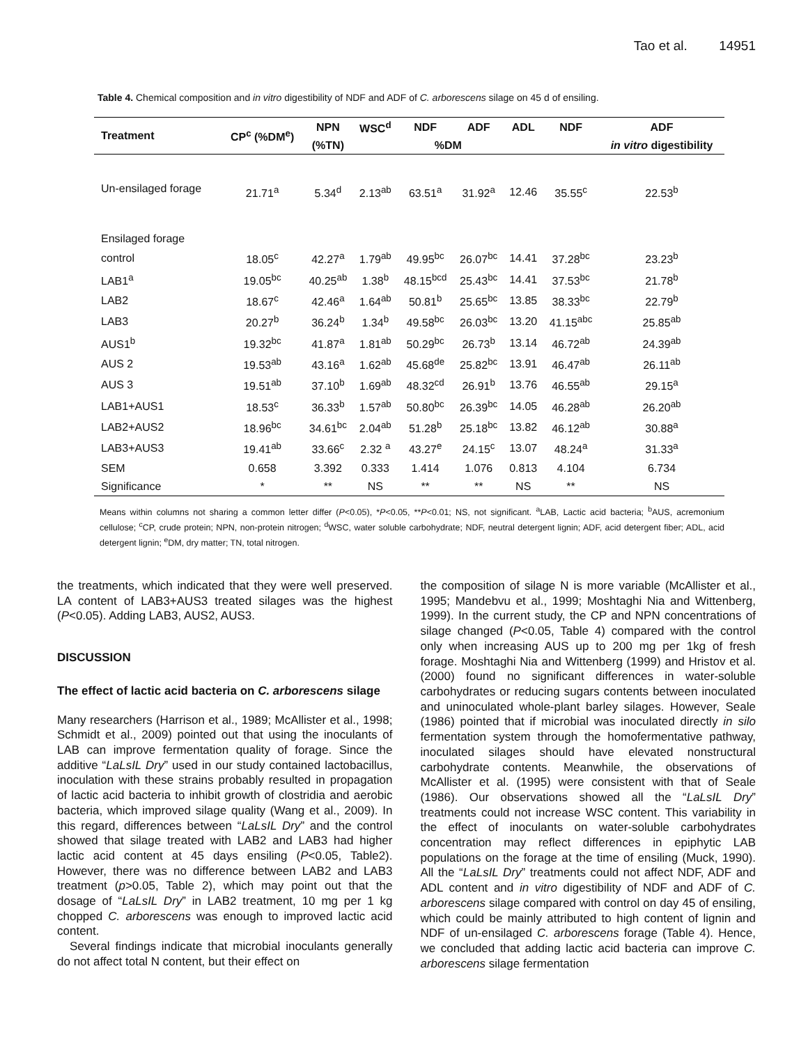Tao et al. 14951
Table 4. Chemical composition and in vitro digestibility of NDF and ADF of C. arborescens silage on 45 d of ensiling.
| Treatment | CP<sup>c</sup> (%DM<sup>e</sup>) | NPN | WSC<sup>d</sup> | NDF | ADF | ADL | NDF | ADF |
| --- | --- | --- | --- | --- | --- | --- | --- | --- |
| | | (%TN) | %DM | | | | | in vitro digestibility |
| Un-ensilaged forage | 21.71<sup>a</sup> | 5.34<sup>d</sup> | 2.13<sup>ab</sup> | 63.51<sup>a</sup> | 31.92<sup>a</sup> | 12.46 | 35.55<sup>c</sup> | 22.53<sup>b</sup> |
| Ensilaged forage | | | | | | | | |
| control | 18.05<sup>c</sup> | 42.27<sup>a</sup> | 1.79<sup>ab</sup> | 49.95<sup>bc</sup> | 26.07<sup>bc</sup> | 14.41 | 37.28<sup>bc</sup> | 23.23<sup>b</sup> |
| LAB1<sup>a</sup> | 19.05<sup>bc</sup> | 40.25<sup>ab</sup> | 1.38<sup>b</sup> | 48.15<sup>bcd</sup> | 25.43<sup>bc</sup> | 14.41 | 37.53<sup>bc</sup> | 21.78<sup>b</sup> |
| LAB2 | 18.67<sup>c</sup> | 42.46<sup>a</sup> | 1.64<sup>ab</sup> | 50.81<sup>b</sup> | 25.65<sup>bc</sup> | 13.85 | 38.33<sup>bc</sup> | 22.79<sup>b</sup> |
| LAB3 | 20.27<sup>b</sup> | 36.24<sup>b</sup> | 1.34<sup>b</sup> | 49.58<sup>bc</sup> | 26.03<sup>bc</sup> | 13.20 | 41.15<sup>abc</sup> | 25.85<sup>ab</sup> |
| AUS1<sup>b</sup> | 19.32<sup>bc</sup> | 41.87<sup>a</sup> | 1.81<sup>ab</sup> | 50.29<sup>bc</sup> | 26.73<sup>b</sup> | 13.14 | 46.72<sup>ab</sup> | 24.39<sup>ab</sup> |
| AUS 2 | 19.53<sup>ab</sup> | 43.16<sup>a</sup> | 1.62<sup>ab</sup> | 45.68<sup>de</sup> | 25.82<sup>bc</sup> | 13.91 | 46.47<sup>ab</sup> | 26.11<sup>ab</sup> |
| AUS 3 | 19.51<sup>ab</sup> | 37.10<sup>b</sup> | 1.69<sup>ab</sup> | 48.32<sup>cd</sup> | 26.91<sup>b</sup> | 13.76 | 46.55<sup>ab</sup> | 29.15<sup>a</sup> |
| LAB1+AUS1 | 18.53<sup>c</sup> | 36.33<sup>b</sup> | 1.57<sup>ab</sup> | 50.80<sup>bc</sup> | 26.39<sup>bc</sup> | 14.05 | 46.28<sup>ab</sup> | 26.20<sup>ab</sup> |
| LAB2+AUS2 | 18.96<sup>bc</sup> | 34.61<sup>bc</sup> | 2.04<sup>ab</sup> | 51.28<sup>b</sup> | 25.18<sup>bc</sup> | 13.82 | 46.12<sup>ab</sup> | 30.88<sup>a</sup> |
| LAB3+AUS3 | 19.41<sup>ab</sup> | 33.66<sup>c</sup> | 2.32 <sup>a</sup> | 43.27<sup>e</sup> | 24.15<sup>c</sup> | 13.07 | 48.24<sup>a</sup> | 31.33<sup>a</sup> |
| SEM | 0.658 | 3.392 | 0.333 | 1.414 | 1.076 | 0.813 | 4.104 | 6.734 |
| Significance | * | ** | NS | ** | ** | NS | ** | NS |
Means within columns not sharing a common letter differ (P<0.05), *P<0.05, **P<0.01; NS, not significant. <sup>a</sup>LAB, Lactic acid bacteria; <sup>b</sup>AUS, acremonium cellulose; <sup>c</sup>CP, crude protein; NPN, non-protein nitrogen; <sup>d</sup>WSC, water soluble carbohydrate; NDF, neutral detergent lignin; ADF, acid detergent fiber; ADL, acid detergent lignin; <sup>e</sup>DM, dry matter; TN, total nitrogen.
the treatments, which indicated that they were well preserved. LA content of LAB3+AUS3 treated silages was the highest (P<0.05). Adding LAB3, AUS2, AUS3.
DISCUSSION
The effect of lactic acid bacteria on C. arborescens silage
Many researchers (Harrison et al., 1989; McAllister et al., 1998; Schmidt et al., 2009) pointed out that using the inoculants of LAB can improve fermentation quality of forage. Since the additive “LaLsIL Dry” used in our study contained lactobacillus, inoculation with these strains probably resulted in propagation of lactic acid bacteria to inhibit growth of clostridia and aerobic bacteria, which improved silage quality (Wang et al., 2009). In this regard, differences between “LaLsIL Dry” and the control showed that silage treated with LAB2 and LAB3 had higher lactic acid content at 45 days ensiling (P<0.05, Table2). However, there was no difference between LAB2 and LAB3 treatment (p>0.05, Table 2), which may point out that the dosage of “LaLsIL Dry” in LAB2 treatment, 10 mg per 1 kg chopped C. arborescens was enough to improved lactic acid content.
Several findings indicate that microbial inoculants generally do not affect total N content, but their effect on
the composition of silage N is more variable (McAllister et al., 1995; Mandebvu et al., 1999; Moshtaghi Nia and Wittenberg, 1999). In the current study, the CP and NPN concentrations of silage changed (P<0.05, Table 4) compared with the control only when increasing AUS up to 200 mg per 1kg of fresh forage. Moshtaghi Nia and Wittenberg (1999) and Hristov et al. (2000) found no significant differences in water-soluble carbohydrates or reducing sugars contents between inoculated and uninoculated whole-plant barley silages. However, Seale (1986) pointed that if microbial was inoculated directly in silo fermentation system through the homofermentative pathway, inoculated silages should have elevated nonstructural carbohydrate contents. Meanwhile, the observations of McAllister et al. (1995) were consistent with that of Seale (1986). Our observations showed all the “LaLsIL Dry” treatments could not increase WSC content. This variability in the effect of inoculants on water-soluble carbohydrates concentration may reflect differences in epiphytic LAB populations on the forage at the time of ensiling (Muck, 1990). All the “LaLsIL Dry” treatments could not affect NDF, ADF and ADL content and in vitro digestibility of NDF and ADF of C. arborescens silage compared with control on day 45 of ensiling, which could be mainly attributed to high content of lignin and NDF of un-ensilaged C. arborescens forage (Table 4). Hence, we concluded that adding lactic acid bacteria can improve C. arborescens silage fermentation